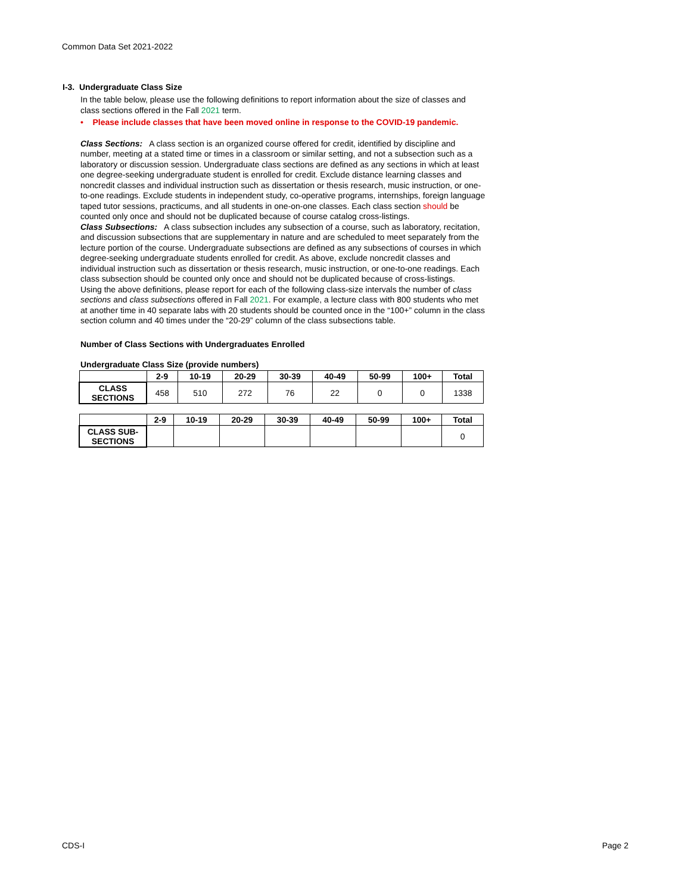Common Data Set 2021-2022
I-3. Undergraduate Class Size
In the table below, please use the following definitions to report information about the size of classes and class sections offered in the Fall 2021 term.
• Please include classes that have been moved online in response to the COVID-19 pandemic.
Class Sections: A class section is an organized course offered for credit, identified by discipline and number, meeting at a stated time or times in a classroom or similar setting, and not a subsection such as a laboratory or discussion session. Undergraduate class sections are defined as any sections in which at least one degree-seeking undergraduate student is enrolled for credit. Exclude distance learning classes and noncredit classes and individual instruction such as dissertation or thesis research, music instruction, or one-to-one readings. Exclude students in independent study, co-operative programs, internships, foreign language taped tutor sessions, practicums, and all students in one-on-one classes. Each class section should be counted only once and should not be duplicated because of course catalog cross-listings.
Class Subsections: A class subsection includes any subsection of a course, such as laboratory, recitation, and discussion subsections that are supplementary in nature and are scheduled to meet separately from the lecture portion of the course. Undergraduate subsections are defined as any subsections of courses in which degree-seeking undergraduate students enrolled for credit. As above, exclude noncredit classes and individual instruction such as dissertation or thesis research, music instruction, or one-to-one readings. Each class subsection should be counted only once and should not be duplicated because of cross-listings.
Using the above definitions, please report for each of the following class-size intervals the number of class sections and class subsections offered in Fall 2021. For example, a lecture class with 800 students who met at another time in 40 separate labs with 20 students should be counted once in the “100+” column in the class section column and 40 times under the “20-29” column of the class subsections table.
Number of Class Sections with Undergraduates Enrolled
Undergraduate Class Size (provide numbers)
| | 2-9 | 10-19 | 20-29 | 30-39 | 40-49 | 50-99 | 100+ | Total |
| --- | --- | --- | --- | --- | --- | --- | --- | --- |
| CLASS SECTIONS | 458 | 510 | 272 | 76 | 22 | 0 | 0 | 1338 |
| | 2-9 | 10-19 | 20-29 | 30-39 | 40-49 | 50-99 | 100+ | Total |
| --- | --- | --- | --- | --- | --- | --- | --- | --- |
| CLASS SUB- SECTIONS | | | | | | | | 0 |
CDS-I Page 2